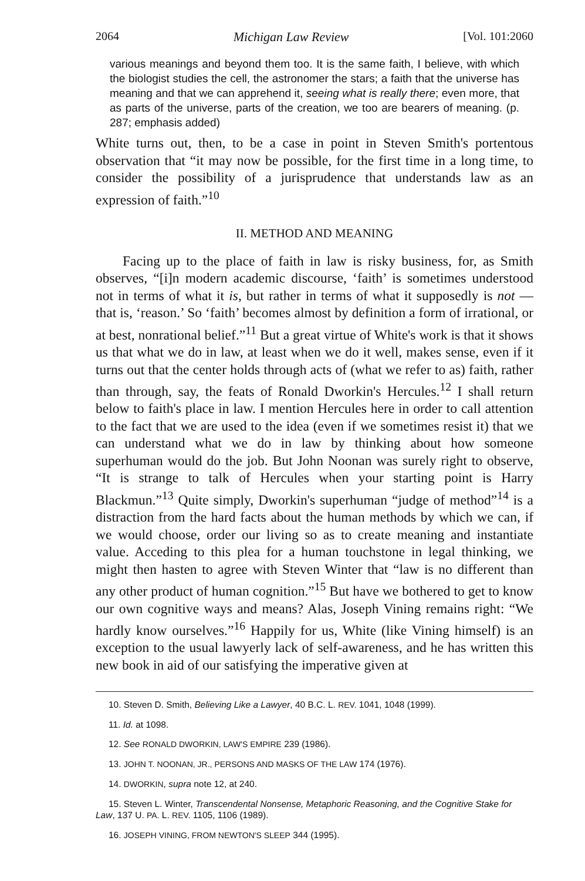2064 Michigan Law Review [Vol. 101:2060
various meanings and beyond them too. It is the same faith, I believe, with which the biologist studies the cell, the astronomer the stars; a faith that the universe has meaning and that we can apprehend it, seeing what is really there; even more, that as parts of the universe, parts of the creation, we too are bearers of meaning. (p. 287; emphasis added)
White turns out, then, to be a case in point in Steven Smith's portentous observation that “it may now be possible, for the first time in a long time, to consider the possibility of a jurisprudence that understands law as an expression of faith.”<sup>10</sup>
II. METHOD AND MEANING
Facing up to the place of faith in law is risky business, for, as Smith observes, “[i]n modern academic discourse, ‘faith’ is sometimes understood not in terms of what it is, but rather in terms of what it supposedly is not — that is, ‘reason.’ So ‘faith’ becomes almost by definition a form of irrational, or at best, nonrational belief.”<sup>11</sup> But a great virtue of White's work is that it shows us that what we do in law, at least when we do it well, makes sense, even if it turns out that the center holds through acts of (what we refer to as) faith, rather than through, say, the feats of Ronald Dworkin's Hercules.<sup>12</sup> I shall return below to faith's place in law. I mention Hercules here in order to call attention to the fact that we are used to the idea (even if we sometimes resist it) that we can understand what we do in law by thinking about how someone superhuman would do the job. But John Noonan was surely right to observe, “It is strange to talk of Hercules when your starting point is Harry Blackmun.”<sup>13</sup> Quite simply, Dworkin's superhuman “judge of method”<sup>14</sup> is a distraction from the hard facts about the human methods by which we can, if we would choose, order our living so as to create meaning and instantiate value. Acceding to this plea for a human touchstone in legal thinking, we might then hasten to agree with Steven Winter that “law is no different than any other product of human cognition.”<sup>15</sup> But have we bothered to get to know our own cognitive ways and means? Alas, Joseph Vining remains right: “We hardly know ourselves.”<sup>16</sup> Happily for us, White (like Vining himself) is an exception to the usual lawyerly lack of self-awareness, and he has written this new book in aid of our satisfying the imperative given at
10. Steven D. Smith, Believing Like a Lawyer, 40 B.C. L. REV. 1041, 1048 (1999).
11. Id. at 1098.
12. See RONALD DWORKIN, LAW'S EMPIRE 239 (1986).
13. JOHN T. NOONAN, JR., PERSONS AND MASKS OF THE LAW 174 (1976).
14. DWORKIN, supra note 12, at 240.
15. Steven L. Winter, Transcendental Nonsense, Metaphoric Reasoning, and the Cognitive Stake for Law, 137 U. PA. L. REV. 1105, 1106 (1989).
16. JOSEPH VINING, FROM NEWTON'S SLEEP 344 (1995).